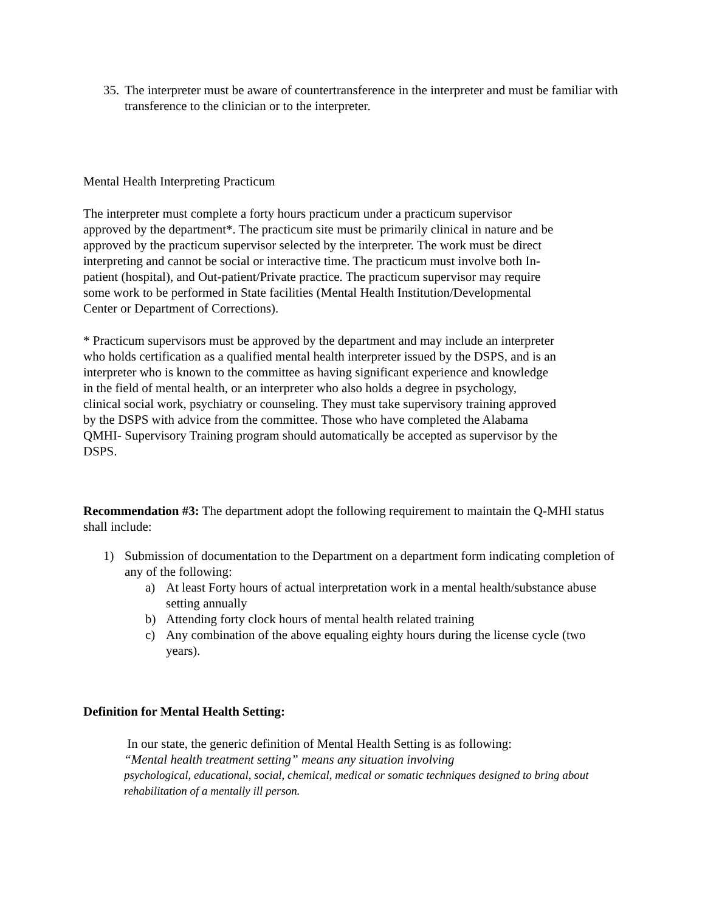35. The interpreter must be aware of countertransference in the interpreter and must be familiar with transference to the clinician or to the interpreter.
Mental Health Interpreting Practicum
The interpreter must complete a forty hours practicum under a practicum supervisor approved by the department*. The practicum site must be primarily clinical in nature and be approved by the practicum supervisor selected by the interpreter. The work must be direct interpreting and cannot be social or interactive time. The practicum must involve both In-patient (hospital), and Out-patient/Private practice. The practicum supervisor may require some work to be performed in State facilities (Mental Health Institution/Developmental Center or Department of Corrections).
* Practicum supervisors must be approved by the department and may include an interpreter who holds certification as a qualified mental health interpreter issued by the DSPS, and is an interpreter who is known to the committee as having significant experience and knowledge in the field of mental health, or an interpreter who also holds a degree in psychology, clinical social work, psychiatry or counseling. They must take supervisory training approved by the DSPS with advice from the committee. Those who have completed the Alabama QMHI- Supervisory Training program should automatically be accepted as supervisor by the DSPS.
Recommendation #3: The department adopt the following requirement to maintain the Q-MHI status shall include:
1) Submission of documentation to the Department on a department form indicating completion of any of the following:
a) At least Forty hours of actual interpretation work in a mental health/substance abuse setting annually
b) Attending forty clock hours of mental health related training
c) Any combination of the above equaling eighty hours during the license cycle (two years).
Definition for Mental Health Setting:
In our state, the generic definition of Mental Health Setting is as following:
“Mental health treatment setting” means any situation involving
psychological, educational, social, chemical, medical or somatic techniques designed to bring about rehabilitation of a mentally ill person.